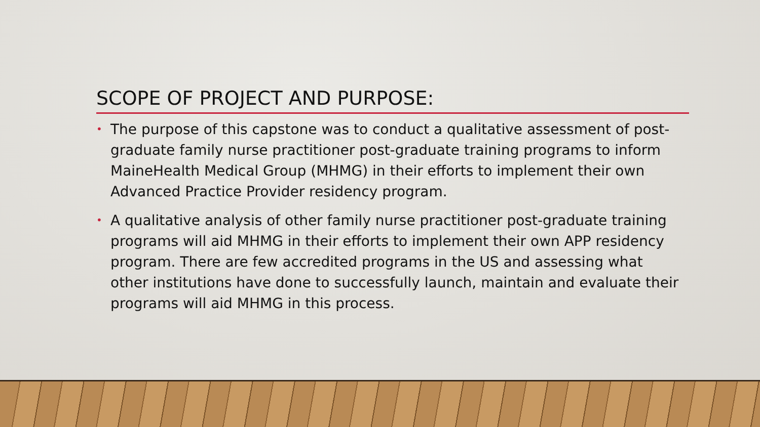SCOPE OF PROJECT AND PURPOSE:
• The purpose of this capstone was to conduct a qualitative assessment of post-graduate family nurse practitioner post-graduate training programs to inform MaineHealth Medical Group (MHMG) in their efforts to implement their own Advanced Practice Provider residency program.
• A qualitative analysis of other family nurse practitioner post-graduate training programs will aid MHMG in their efforts to implement their own APP residency program. There are few accredited programs in the US and assessing what other institutions have done to successfully launch, maintain and evaluate their programs will aid MHMG in this process.